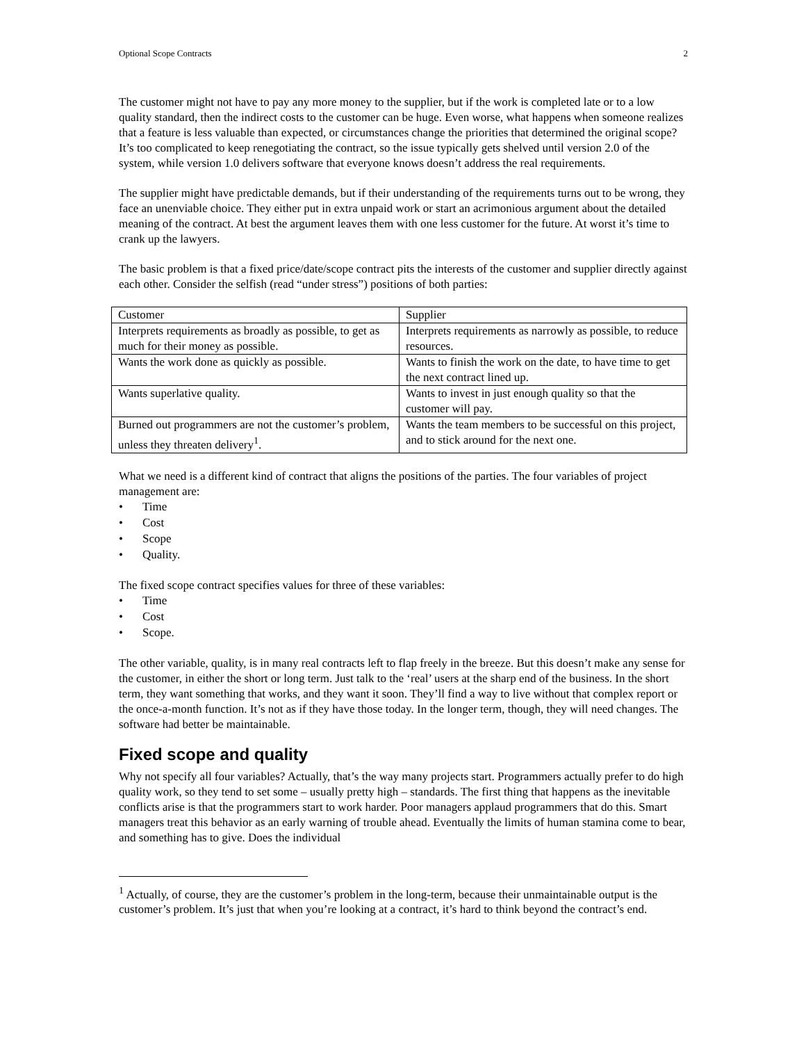Optional Scope Contracts 2
The customer might not have to pay any more money to the supplier, but if the work is completed late or to a low quality standard, then the indirect costs to the customer can be huge. Even worse, what happens when someone realizes that a feature is less valuable than expected, or circumstances change the priorities that determined the original scope? It’s too complicated to keep renegotiating the contract, so the issue typically gets shelved until version 2.0 of the system, while version 1.0 delivers software that everyone knows doesn’t address the real requirements.
The supplier might have predictable demands, but if their understanding of the requirements turns out to be wrong, they face an unenviable choice. They either put in extra unpaid work or start an acrimonious argument about the detailed meaning of the contract. At best the argument leaves them with one less customer for the future. At worst it’s time to crank up the lawyers.
The basic problem is that a fixed price/date/scope contract pits the interests of the customer and supplier directly against each other. Consider the selfish (read “under stress”) positions of both parties:
| Customer | Supplier |
| Interprets requirements as broadly as possible, to get as much for their money as possible. | Interprets requirements as narrowly as possible, to reduce resources. |
| Wants the work done as quickly as possible. | Wants to finish the work on the date, to have time to get the next contract lined up. |
| Wants superlative quality. | Wants to invest in just enough quality so that the customer will pay. |
| Burned out programmers are not the customer’s problem, unless they threaten delivery<sup>1</sup>. | Wants the team members to be successful on this project, and to stick around for the next one. |
What we need is a different kind of contract that aligns the positions of the parties. The four variables of project management are:
• Time
• Cost
• Scope
• Quality.
The fixed scope contract specifies values for three of these variables:
• Time
• Cost
• Scope.
The other variable, quality, is in many real contracts left to flap freely in the breeze. But this doesn’t make any sense for the customer, in either the short or long term. Just talk to the ‘real’ users at the sharp end of the business. In the short term, they want something that works, and they want it soon. They’ll find a way to live without that complex report or the once-a-month function. It’s not as if they have those today. In the longer term, though, they will need changes. The software had better be maintainable.
Fixed scope and quality
Why not specify all four variables? Actually, that’s the way many projects start. Programmers actually prefer to do high quality work, so they tend to set some – usually pretty high – standards. The first thing that happens as the inevitable conflicts arise is that the programmers start to work harder. Poor managers applaud programmers that do this. Smart managers treat this behavior as an early warning of trouble ahead. Eventually the limits of human stamina come to bear, and something has to give. Does the individual
<sup>1</sup> Actually, of course, they are the customer’s problem in the long-term, because their unmaintainable output is the customer’s problem. It’s just that when you’re looking at a contract, it’s hard to think beyond the contract’s end.